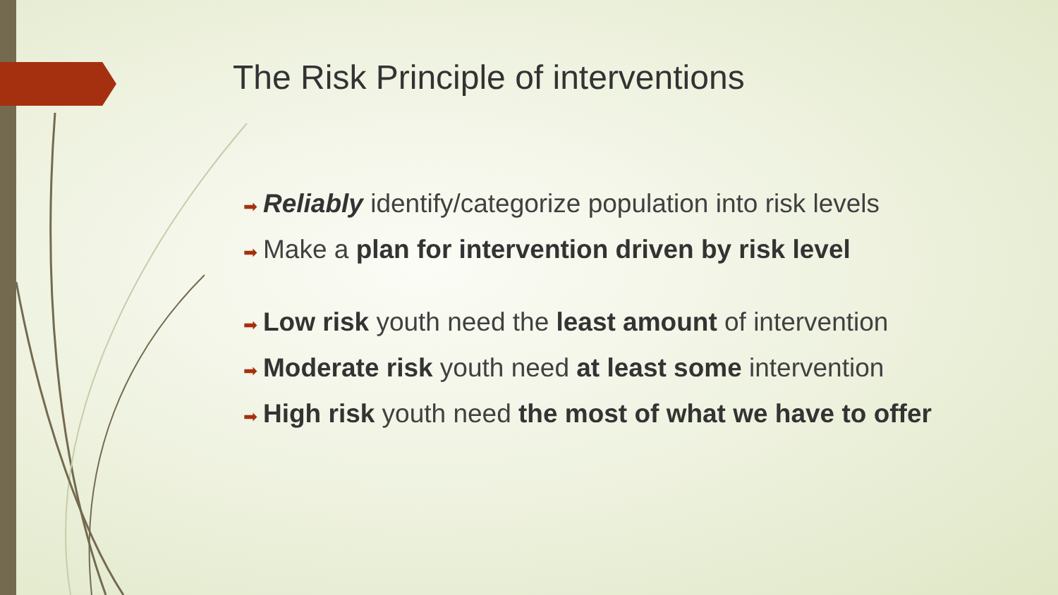The Risk Principle of interventions
➡ Reliably identify/categorize population into risk levels
➡ Make a plan for intervention driven by risk level
➡ Low risk youth need the least amount of intervention
➡ Moderate risk youth need at least some intervention
➡ High risk youth need the most of what we have to offer